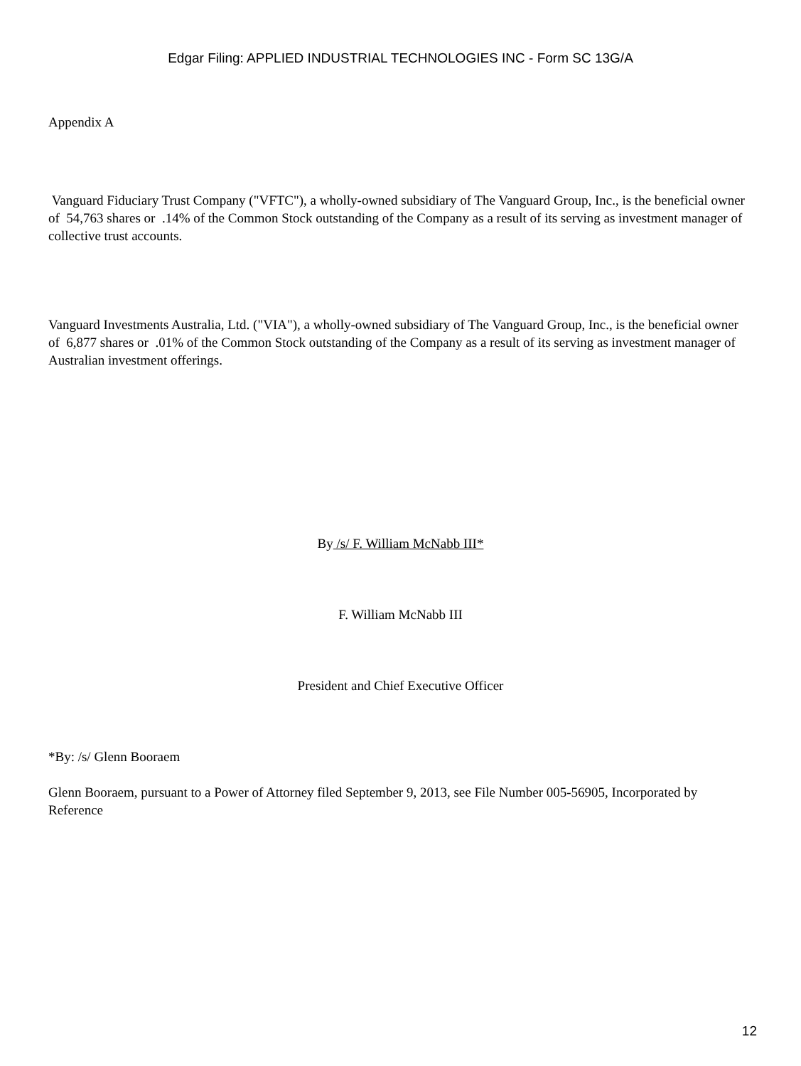Edgar Filing: APPLIED INDUSTRIAL TECHNOLOGIES INC - Form SC 13G/A
Appendix A
Vanguard Fiduciary Trust Company ("VFTC"), a wholly-owned subsidiary of The Vanguard Group, Inc., is the beneficial owner of 54,763 shares or .14% of the Common Stock outstanding of the Company as a result of its serving as investment manager of collective trust accounts.
Vanguard Investments Australia, Ltd. ("VIA"), a wholly-owned subsidiary of The Vanguard Group, Inc., is the beneficial owner of 6,877 shares or .01% of the Common Stock outstanding of the Company as a result of its serving as investment manager of Australian investment offerings.
By /s/ F. William McNabb III*
F. William McNabb III
President and Chief Executive Officer
*By: /s/ Glenn Booraem
Glenn Booraem, pursuant to a Power of Attorney filed September 9, 2013, see File Number 005-56905, Incorporated by Reference
12